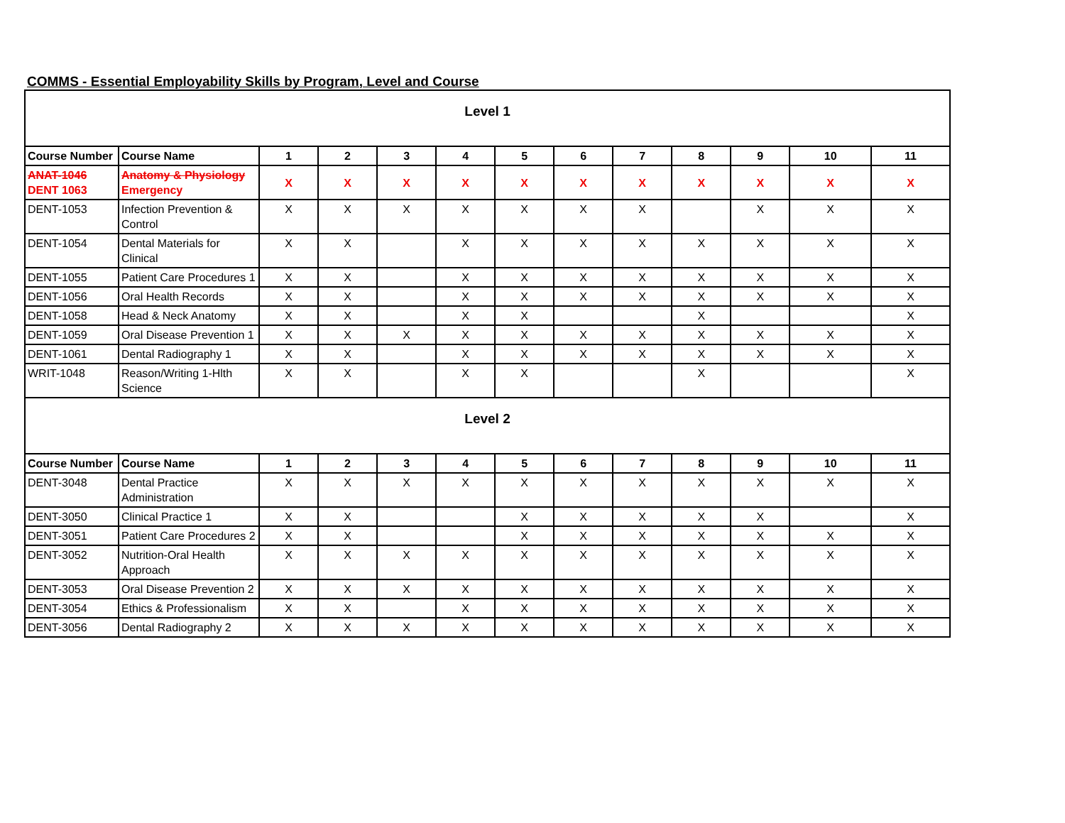COMMS - Essential Employability Skills by Program, Level and Course
| Level 1 | | | | | | | | | | | | |
| Course Number | Course Name | 1 | 2 | 3 | 4 | 5 | 6 | 7 | 8 | 9 | 10 | 11 |
| ANAT-1046 DENT 1063 | Anatomy & Physiology Emergency | X | X | X | X | X | X | X | X | X | X | X |
| DENT-1053 | Infection Prevention & Control | X | X | X | X | X | X | X | | X | X | X |
| DENT-1054 | Dental Materials for Clinical | X | X | | X | X | X | X | X | X | X | X |
| DENT-1055 | Patient Care Procedures 1 | X | X | | X | X | X | X | X | X | X | X |
| DENT-1056 | Oral Health Records | X | X | | X | X | X | X | X | X | X | X |
| DENT-1058 | Head & Neck Anatomy | X | X | | X | X | | | X | | | X |
| DENT-1059 | Oral Disease Prevention 1 | X | X | X | X | X | X | X | X | X | X | X |
| DENT-1061 | Dental Radiography 1 | X | X | | X | X | X | X | X | X | X | X |
| WRIT-1048 | Reason/Writing 1-Hlth Science | X | X | | X | X | | | X | | | X |
| Level 2 | | | | | | | | | | | | |
| Course Number | Course Name | 1 | 2 | 3 | 4 | 5 | 6 | 7 | 8 | 9 | 10 | 11 |
| DENT-3048 | Dental Practice Administration | X | X | X | X | X | X | X | X | X | X | X |
| DENT-3050 | Clinical Practice 1 | X | X | | | X | X | X | X | X | | X |
| DENT-3051 | Patient Care Procedures 2 | X | X | | | X | X | X | X | X | X | X |
| DENT-3052 | Nutrition-Oral Health Approach | X | X | X | X | X | X | X | X | X | X | X |
| DENT-3053 | Oral Disease Prevention 2 | X | X | X | X | X | X | X | X | X | X | X |
| DENT-3054 | Ethics & Professionalism | X | X | | X | X | X | X | X | X | X | X |
| DENT-3056 | Dental Radiography 2 | X | X | X | X | X | X | X | X | X | X | X |